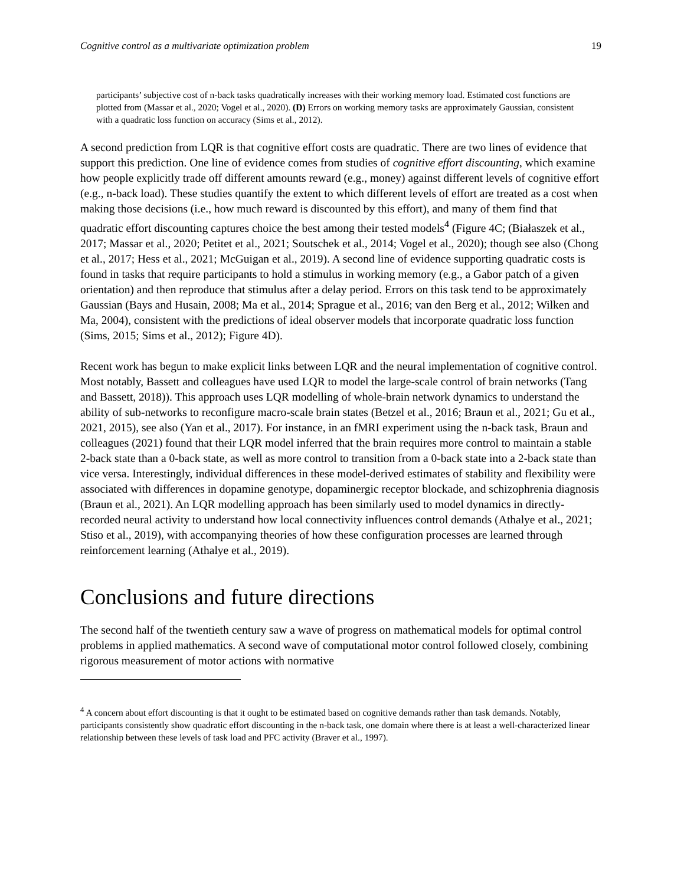Cognitive control as a multivariate optimization problem 19
participants’ subjective cost of n-back tasks quadratically increases with their working memory load. Estimated cost functions are plotted from (Massar et al., 2020; Vogel et al., 2020). (D) Errors on working memory tasks are approximately Gaussian, consistent with a quadratic loss function on accuracy (Sims et al., 2012).
A second prediction from LQR is that cognitive effort costs are quadratic. There are two lines of evidence that support this prediction. One line of evidence comes from studies of cognitive effort discounting, which examine how people explicitly trade off different amounts reward (e.g., money) against different levels of cognitive effort (e.g., n-back load). These studies quantify the extent to which different levels of effort are treated as a cost when making those decisions (i.e., how much reward is discounted by this effort), and many of them find that quadratic effort discounting captures choice the best among their tested models<sup>4</sup> (Figure 4C; (Białaszek et al., 2017; Massar et al., 2020; Petitet et al., 2021; Soutschek et al., 2014; Vogel et al., 2020); though see also (Chong et al., 2017; Hess et al., 2021; McGuigan et al., 2019). A second line of evidence supporting quadratic costs is found in tasks that require participants to hold a stimulus in working memory (e.g., a Gabor patch of a given orientation) and then reproduce that stimulus after a delay period. Errors on this task tend to be approximately Gaussian (Bays and Husain, 2008; Ma et al., 2014; Sprague et al., 2016; van den Berg et al., 2012; Wilken and Ma, 2004), consistent with the predictions of ideal observer models that incorporate quadratic loss function (Sims, 2015; Sims et al., 2012); Figure 4D).
Recent work has begun to make explicit links between LQR and the neural implementation of cognitive control. Most notably, Bassett and colleagues have used LQR to model the large-scale control of brain networks (Tang and Bassett, 2018)). This approach uses LQR modelling of whole-brain network dynamics to understand the ability of sub-networks to reconfigure macro-scale brain states (Betzel et al., 2016; Braun et al., 2021; Gu et al., 2021, 2015), see also (Yan et al., 2017). For instance, in an fMRI experiment using the n-back task, Braun and colleagues (2021) found that their LQR model inferred that the brain requires more control to maintain a stable 2-back state than a 0-back state, as well as more control to transition from a 0-back state into a 2-back state than vice versa. Interestingly, individual differences in these model-derived estimates of stability and flexibility were associated with differences in dopamine genotype, dopaminergic receptor blockade, and schizophrenia diagnosis (Braun et al., 2021). An LQR modelling approach has been similarly used to model dynamics in directly-recorded neural activity to understand how local connectivity influences control demands (Athalye et al., 2021; Stiso et al., 2019), with accompanying theories of how these configuration processes are learned through reinforcement learning (Athalye et al., 2019).
Conclusions and future directions
The second half of the twentieth century saw a wave of progress on mathematical models for optimal control problems in applied mathematics. A second wave of computational motor control followed closely, combining rigorous measurement of motor actions with normative
<sup>4</sup> A concern about effort discounting is that it ought to be estimated based on cognitive demands rather than task demands. Notably, participants consistently show quadratic effort discounting in the n-back task, one domain where there is at least a well-characterized linear relationship between these levels of task load and PFC activity (Braver et al., 1997).